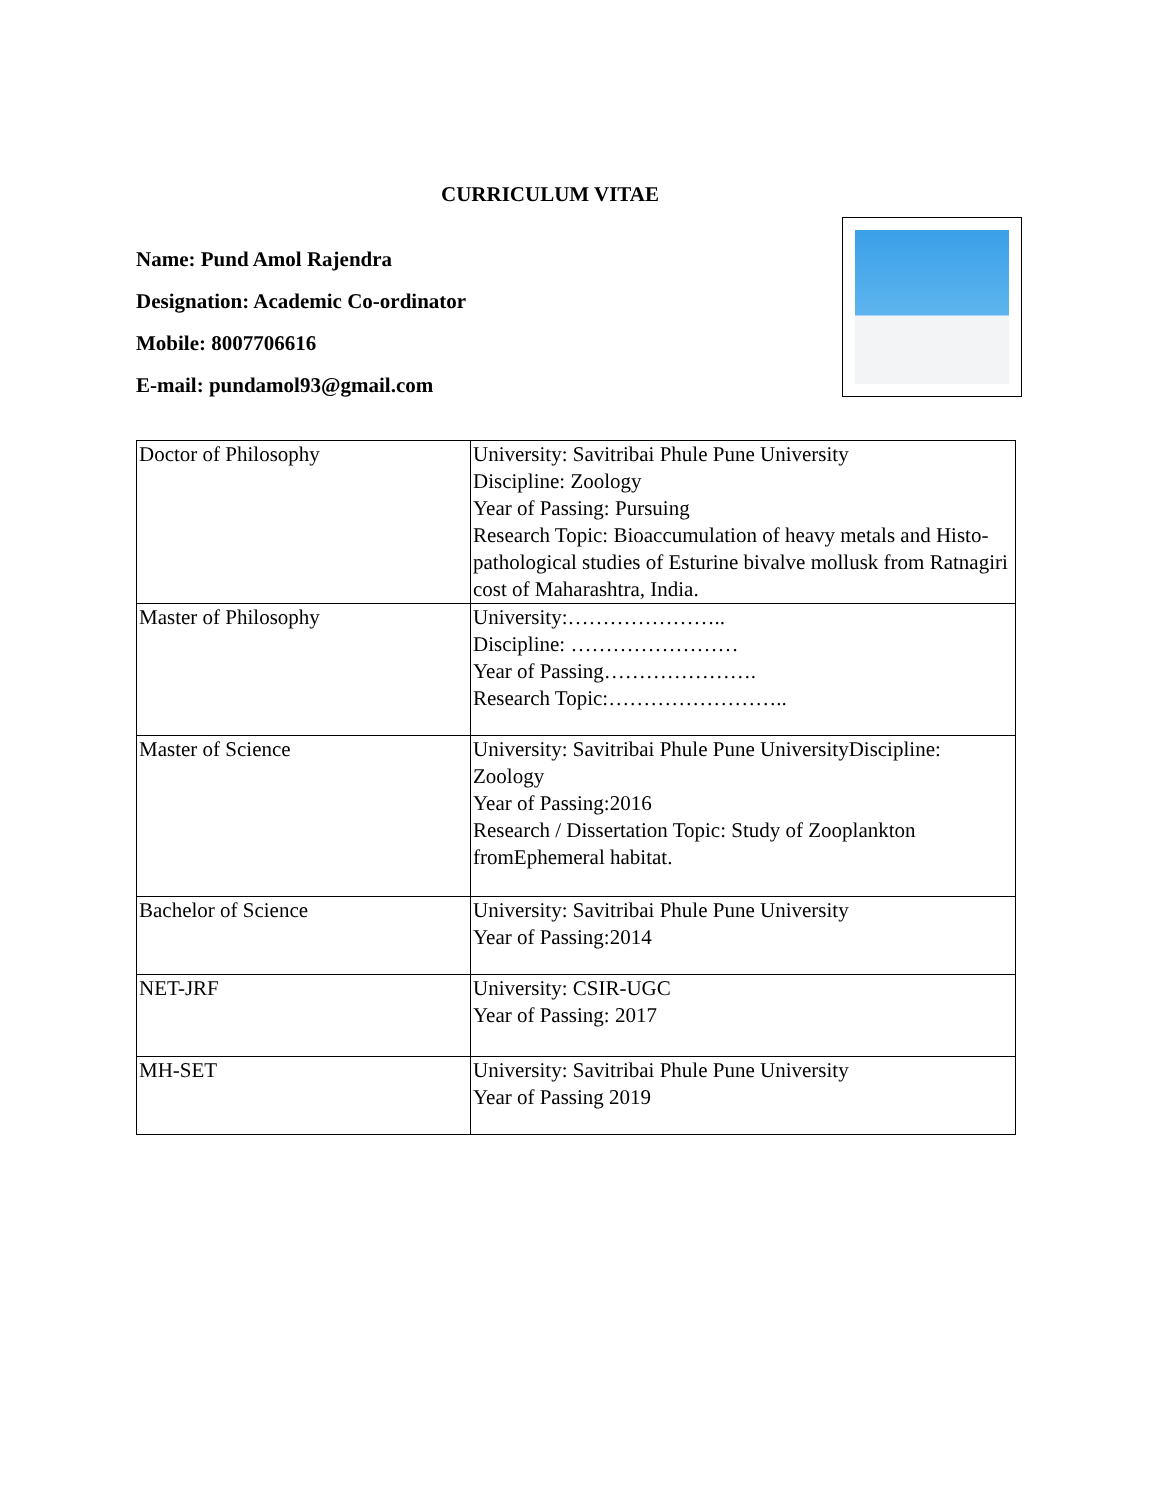CURRICULUM VITAE
Name: Pund Amol Rajendra
Designation: Academic Co-ordinator
Mobile: 8007706616
E-mail: pundamol93@gmail.com
| Doctor of Philosophy | University: Savitribai Phule Pune University Discipline: Zoology Year of Passing: Pursuing Research Topic: Bioaccumulation of heavy metals and Histo-pathological studies of Esturine bivalve mollusk from Ratnagiri cost of Maharashtra, India. |
| Master of Philosophy | University:………………….. Discipline: …………………… Year of Passing…………………. Research Topic:…………………….. |
| Master of Science | University: Savitribai Phule Pune UniversityDiscipline: Zoology Year of Passing:2016 Research / Dissertation Topic: Study of Zooplankton fromEphemeral habitat. |
| Bachelor of Science | University: Savitribai Phule Pune University Year of Passing:2014 |
| NET-JRF | University: CSIR-UGC Year of Passing: 2017 |
| MH-SET | University: Savitribai Phule Pune University Year of Passing 2019 |